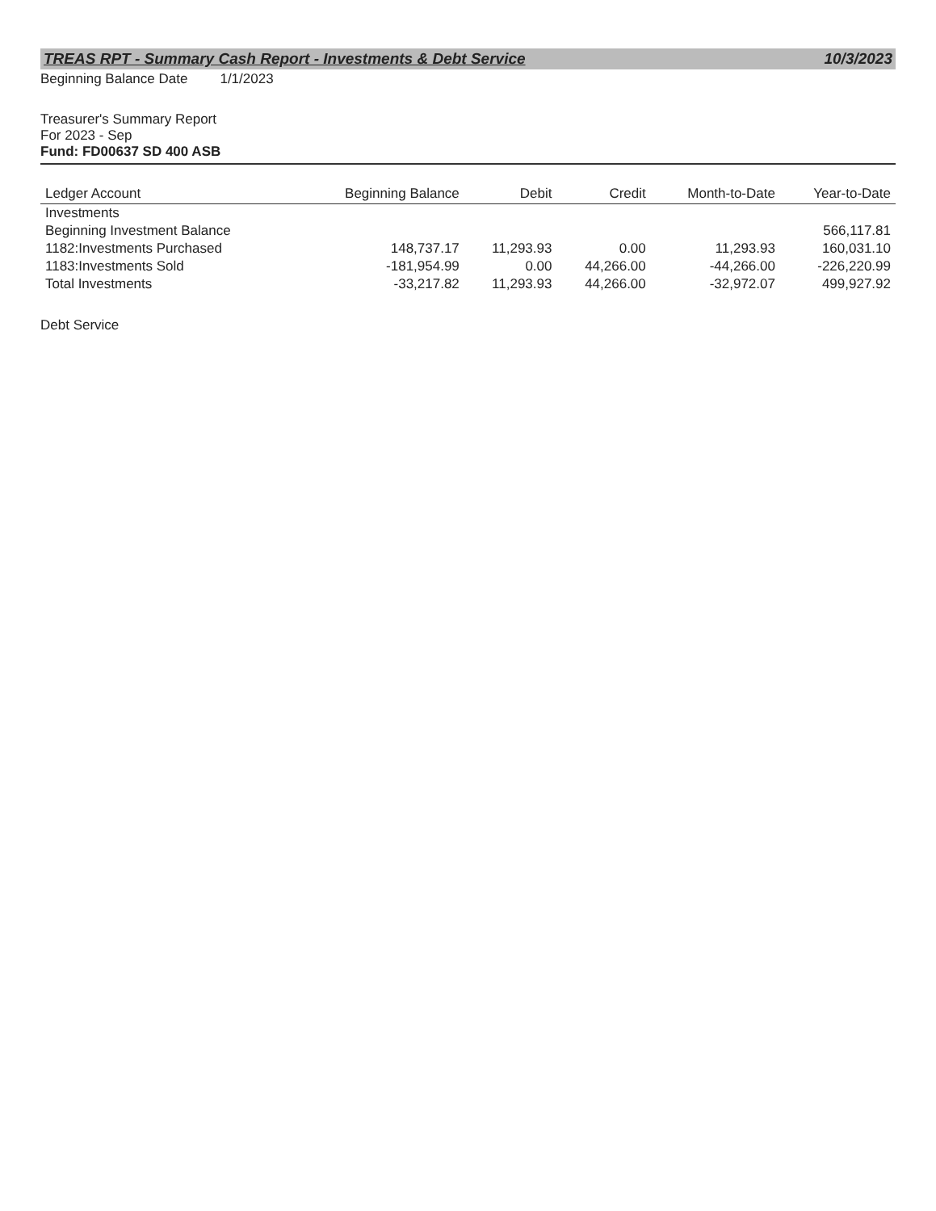TREAS RPT - Summary Cash Report - Investments & Debt Service 10/3/2023
Beginning Balance Date 1/1/2023
Treasurer's Summary Report
For 2023 - Sep
Fund: FD00637 SD 400 ASB
| Ledger Account | Beginning Balance | Debit | Credit | Month-to-Date | Year-to-Date |
| --- | --- | --- | --- | --- | --- |
| Investments | | | | | |
| Beginning Investment Balance | | | | | 566,117.81 |
| 1182:Investments Purchased | 148,737.17 | 11,293.93 | 0.00 | 11,293.93 | 160,031.10 |
| 1183:Investments Sold | -181,954.99 | 0.00 | 44,266.00 | -44,266.00 | -226,220.99 |
| Total Investments | -33,217.82 | 11,293.93 | 44,266.00 | -32,972.07 | 499,927.92 |
Debt Service